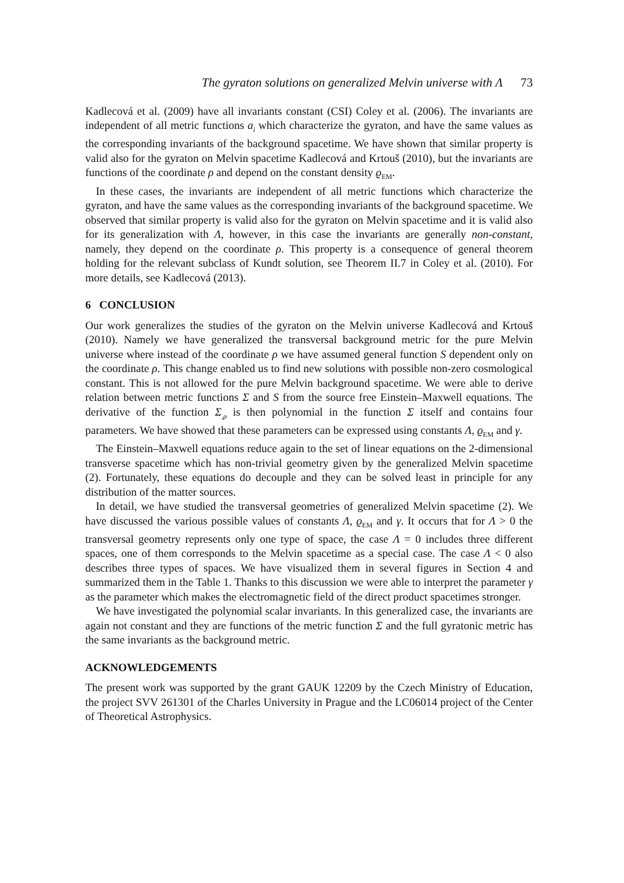The gyraton solutions on generalized Melvin universe with Λ 73
Kadlecová et al. (2009) have all invariants constant (CSI) Coley et al. (2006). The invariants are independent of all metric functions a<sub>i</sub> which characterize the gyraton, and have the same values as the corresponding invariants of the background spacetime. We have shown that similar property is valid also for the gyraton on Melvin spacetime Kadlecová and Krtouš (2010), but the invariants are functions of the coordinate ρ and depend on the constant density ϱ<sub>EM</sub>.
In these cases, the invariants are independent of all metric functions which characterize the gyraton, and have the same values as the corresponding invariants of the background spacetime. We observed that similar property is valid also for the gyraton on Melvin spacetime and it is valid also for its generalization with Λ, however, in this case the invariants are generally non-constant, namely, they depend on the coordinate ρ. This property is a consequence of general theorem holding for the relevant subclass of Kundt solution, see Theorem II.7 in Coley et al. (2010). For more details, see Kadlecová (2013).
6 CONCLUSION
Our work generalizes the studies of the gyraton on the Melvin universe Kadlecová and Krtouš (2010). Namely we have generalized the transversal background metric for the pure Melvin universe where instead of the coordinate ρ we have assumed general function S dependent only on the coordinate ρ. This change enabled us to find new solutions with possible non-zero cosmological constant. This is not allowed for the pure Melvin background spacetime. We were able to derive relation between metric functions Σ and S from the source free Einstein–Maxwell equations. The derivative of the function Σ<sub>,ρ</sub> is then polynomial in the function Σ itself and contains four parameters. We have showed that these parameters can be expressed using constants Λ, ϱ<sub>EM</sub> and γ.
The Einstein–Maxwell equations reduce again to the set of linear equations on the 2-dimensional transverse spacetime which has non-trivial geometry given by the generalized Melvin spacetime (2). Fortunately, these equations do decouple and they can be solved least in principle for any distribution of the matter sources.
In detail, we have studied the transversal geometries of generalized Melvin spacetime (2). We have discussed the various possible values of constants Λ, ϱ<sub>EM</sub> and γ. It occurs that for Λ > 0 the transversal geometry represents only one type of space, the case Λ = 0 includes three different spaces, one of them corresponds to the Melvin spacetime as a special case. The case Λ < 0 also describes three types of spaces. We have visualized them in several figures in Section 4 and summarized them in the Table 1. Thanks to this discussion we were able to interpret the parameter γ as the parameter which makes the electromagnetic field of the direct product spacetimes stronger.
We have investigated the polynomial scalar invariants. In this generalized case, the invariants are again not constant and they are functions of the metric function Σ and the full gyratonic metric has the same invariants as the background metric.
ACKNOWLEDGEMENTS
The present work was supported by the grant GAUK 12209 by the Czech Ministry of Education, the project SVV 261301 of the Charles University in Prague and the LC06014 project of the Center of Theoretical Astrophysics.